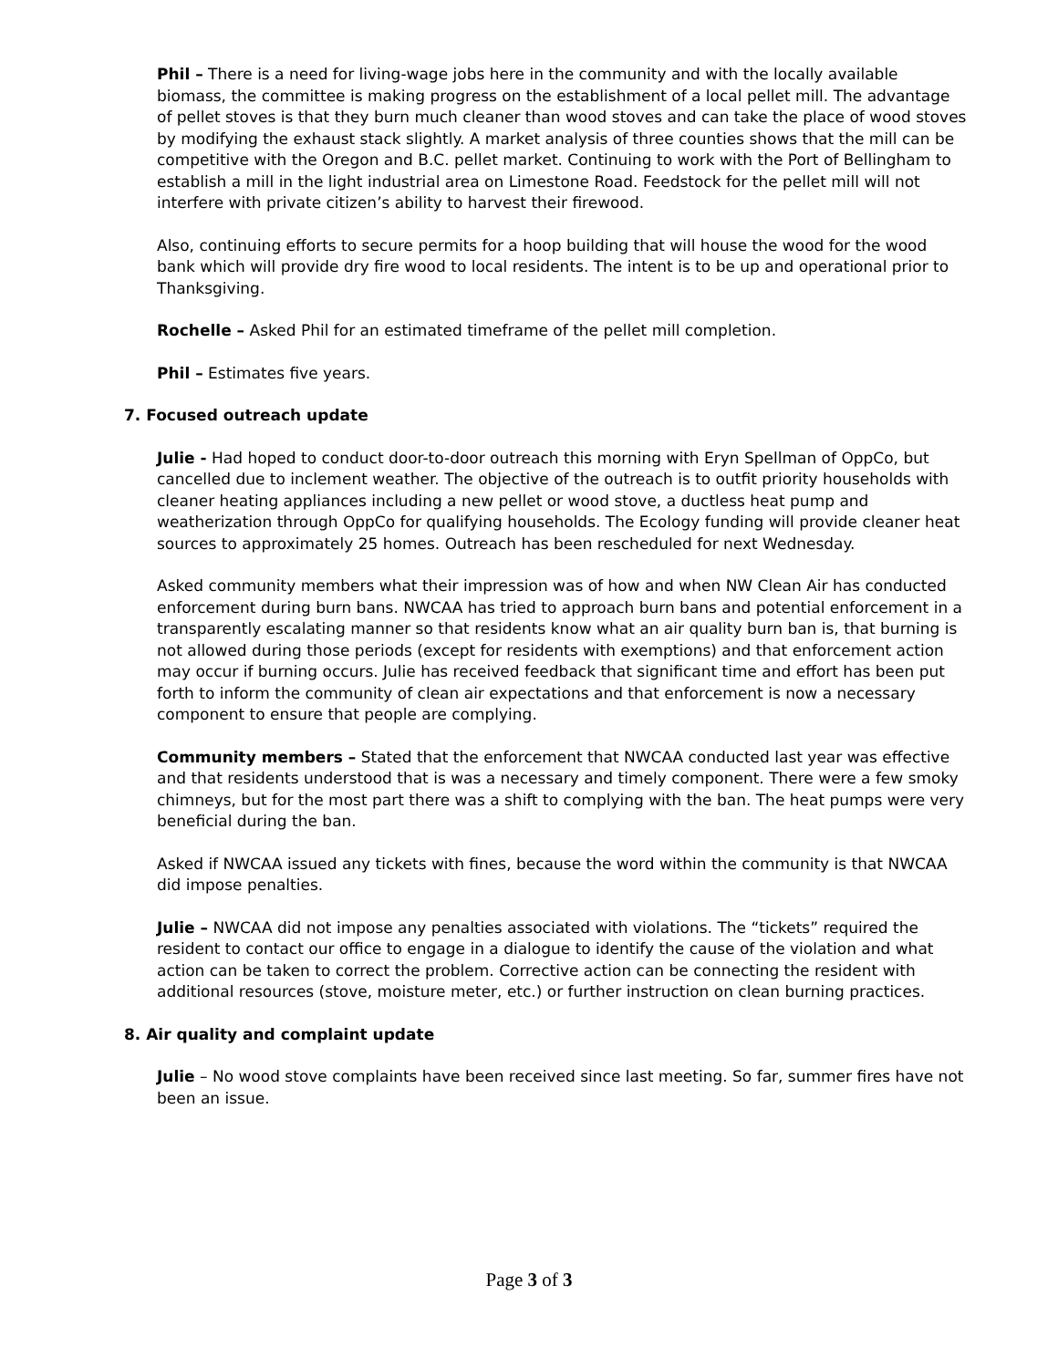Phil – There is a need for living-wage jobs here in the community and with the locally available biomass, the committee is making progress on the establishment of a local pellet mill. The advantage of pellet stoves is that they burn much cleaner than wood stoves and can take the place of wood stoves by modifying the exhaust stack slightly. A market analysis of three counties shows that the mill can be competitive with the Oregon and B.C. pellet market. Continuing to work with the Port of Bellingham to establish a mill in the light industrial area on Limestone Road. Feedstock for the pellet mill will not interfere with private citizen’s ability to harvest their firewood.
Also, continuing efforts to secure permits for a hoop building that will house the wood for the wood bank which will provide dry fire wood to local residents. The intent is to be up and operational prior to Thanksgiving.
Rochelle – Asked Phil for an estimated timeframe of the pellet mill completion.
Phil – Estimates five years.
7. Focused outreach update
Julie - Had hoped to conduct door-to-door outreach this morning with Eryn Spellman of OppCo, but cancelled due to inclement weather. The objective of the outreach is to outfit priority households with cleaner heating appliances including a new pellet or wood stove, a ductless heat pump and weatherization through OppCo for qualifying households. The Ecology funding will provide cleaner heat sources to approximately 25 homes. Outreach has been rescheduled for next Wednesday.
Asked community members what their impression was of how and when NW Clean Air has conducted enforcement during burn bans. NWCAA has tried to approach burn bans and potential enforcement in a transparently escalating manner so that residents know what an air quality burn ban is, that burning is not allowed during those periods (except for residents with exemptions) and that enforcement action may occur if burning occurs. Julie has received feedback that significant time and effort has been put forth to inform the community of clean air expectations and that enforcement is now a necessary component to ensure that people are complying.
Community members – Stated that the enforcement that NWCAA conducted last year was effective and that residents understood that is was a necessary and timely component. There were a few smoky chimneys, but for the most part there was a shift to complying with the ban. The heat pumps were very beneficial during the ban.
Asked if NWCAA issued any tickets with fines, because the word within the community is that NWCAA did impose penalties.
Julie – NWCAA did not impose any penalties associated with violations. The “tickets” required the resident to contact our office to engage in a dialogue to identify the cause of the violation and what action can be taken to correct the problem. Corrective action can be connecting the resident with additional resources (stove, moisture meter, etc.) or further instruction on clean burning practices.
8. Air quality and complaint update
Julie – No wood stove complaints have been received since last meeting. So far, summer fires have not been an issue.
Page 3 of 3